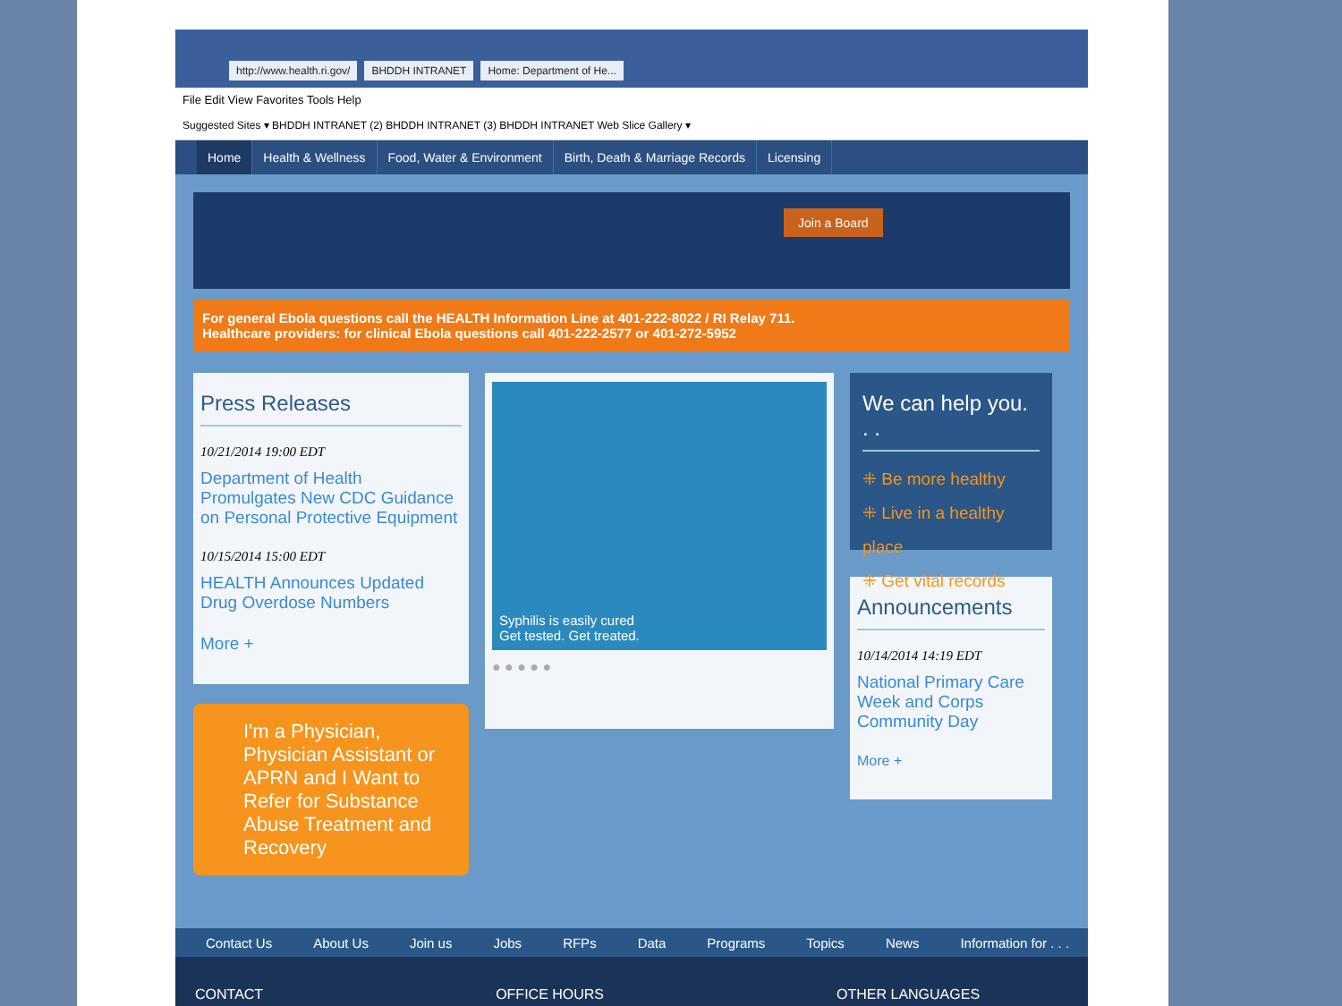http://www.health.ri.gov/ BHDDH INTRANET Home: Department of He...
File Edit View Favorites Tools Help
Suggested Sites ▾ BHDDH INTRANET (2) BHDDH INTRANET (3) BHDDH INTRANET Web Slice Gallery ▾
Home Health & Wellness Food, Water & Environment Birth, Death & Marriage Records Licensing
Join a Board
For general Ebola questions call the HEALTH Information Line at 401-222-8022 / RI Relay 711.
Healthcare providers: for clinical Ebola questions call 401-222-2577 or 401-272-5952
Press Releases
10/21/2014 19:00 EDT
Department of Health Promulgates New CDC Guidance on Personal Protective Equipment
10/15/2014 15:00 EDT
HEALTH Announces Updated Drug Overdose Numbers
More +
I'm a Physician, Physician Assistant or APRN and I Want to Refer for Substance Abuse Treatment and Recovery
Syphilis is easily cured
Get tested. Get treated.
● ● ● ● ●
We can help you. . .
⁜ Be more healthy
⁜ Live in a healthy place
⁜ Get vital records
Announcements
10/14/2014 14:19 EDT
National Primary Care Week and Corps Community Day
More +
Contact Us About Us Join us Jobs RFPs Data Programs Topics News Information for . . .
CONTACT OFFICE HOURS OTHER LANGUAGES